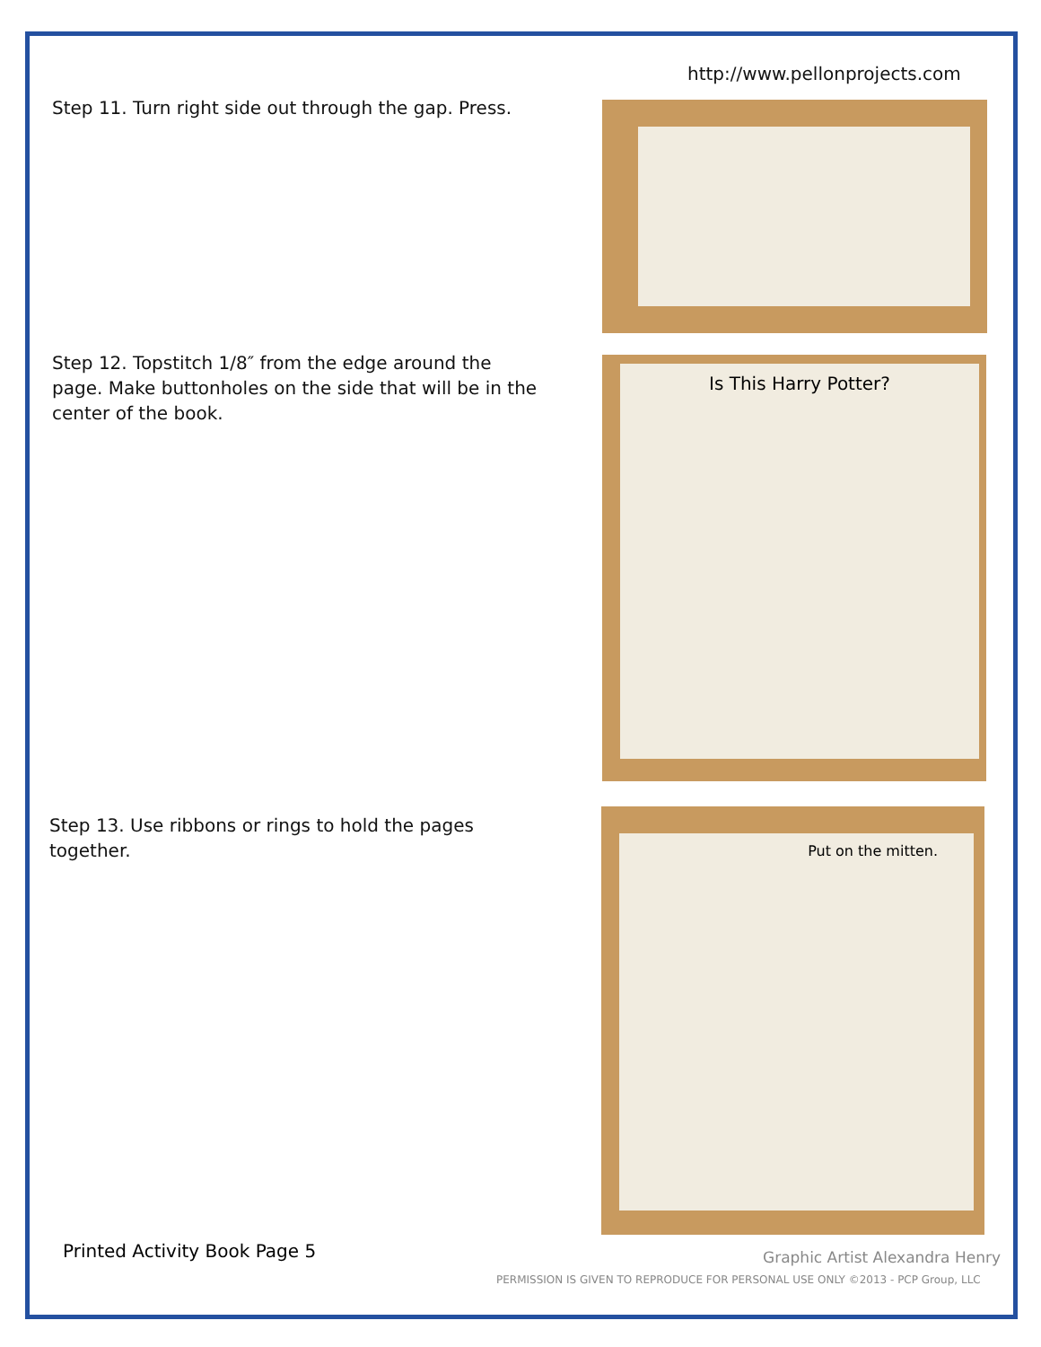http://www.pellonprojects.com
Step 11. Turn right side out through the gap. Press.
Step 12. Topstitch 1/8″ from the edge around the page. Make buttonholes on the side that will be in the center of the book.
Is This Harry Potter?
Step 13. Use ribbons or rings to hold the pages together.
Put on the mitten.
Printed Activity Book Page 5 Graphic Artist Alexandra Henry
PERMISSION IS GIVEN TO REPRODUCE FOR PERSONAL USE ONLY ©2013 - PCP Group, LLC